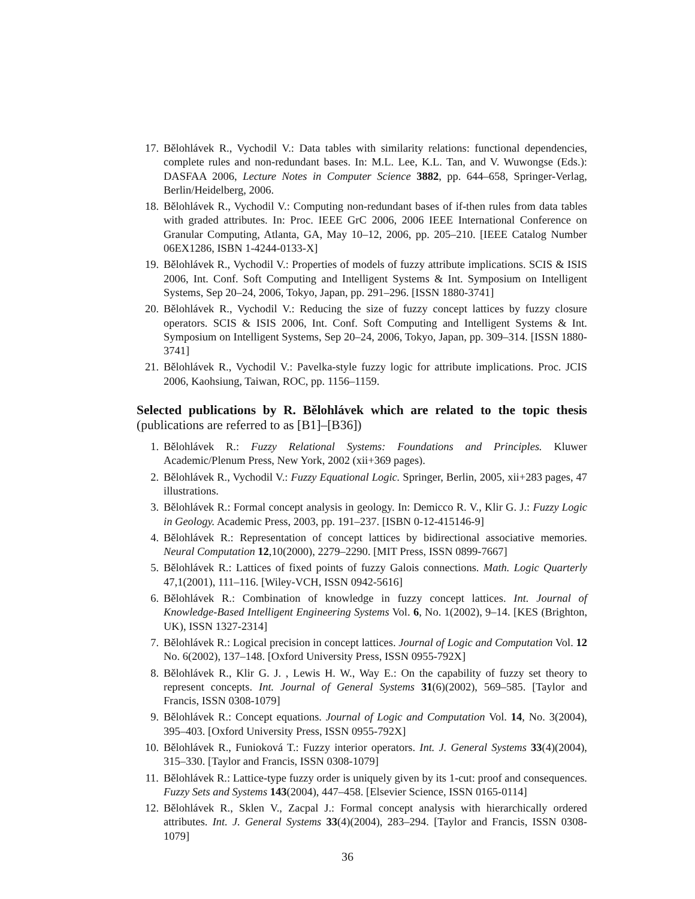17. Bělohlávek R., Vychodil V.: Data tables with similarity relations: functional dependencies, complete rules and non-redundant bases. In: M.L. Lee, K.L. Tan, and V. Wuwongse (Eds.): DASFAA 2006, Lecture Notes in Computer Science 3882, pp. 644–658, Springer-Verlag, Berlin/Heidelberg, 2006.
18. Bělohlávek R., Vychodil V.: Computing non-redundant bases of if-then rules from data tables with graded attributes. In: Proc. IEEE GrC 2006, 2006 IEEE International Conference on Granular Computing, Atlanta, GA, May 10–12, 2006, pp. 205–210. [IEEE Catalog Number 06EX1286, ISBN 1-4244-0133-X]
19. Bělohlávek R., Vychodil V.: Properties of models of fuzzy attribute implications. SCIS & ISIS 2006, Int. Conf. Soft Computing and Intelligent Systems & Int. Symposium on Intelligent Systems, Sep 20–24, 2006, Tokyo, Japan, pp. 291–296. [ISSN 1880-3741]
20. Bělohlávek R., Vychodil V.: Reducing the size of fuzzy concept lattices by fuzzy closure operators. SCIS & ISIS 2006, Int. Conf. Soft Computing and Intelligent Systems & Int. Symposium on Intelligent Systems, Sep 20–24, 2006, Tokyo, Japan, pp. 309–314. [ISSN 1880-3741]
21. Bělohlávek R., Vychodil V.: Pavelka-style fuzzy logic for attribute implications. Proc. JCIS 2006, Kaohsiung, Taiwan, ROC, pp. 1156–1159.
Selected publications by R. Bělohlávek which are related to the topic thesis (publications are referred to as [B1]–[B36])
1. Bělohlávek R.: Fuzzy Relational Systems: Foundations and Principles. Kluwer Academic/Plenum Press, New York, 2002 (xii+369 pages).
2. Bělohlávek R., Vychodil V.: Fuzzy Equational Logic. Springer, Berlin, 2005, xii+283 pages, 47 illustrations.
3. Bělohlávek R.: Formal concept analysis in geology. In: Demicco R. V., Klir G. J.: Fuzzy Logic in Geology. Academic Press, 2003, pp. 191–237. [ISBN 0-12-415146-9]
4. Bělohlávek R.: Representation of concept lattices by bidirectional associative memories. Neural Computation 12,10(2000), 2279–2290. [MIT Press, ISSN 0899-7667]
5. Bělohlávek R.: Lattices of fixed points of fuzzy Galois connections. Math. Logic Quarterly 47,1(2001), 111–116. [Wiley-VCH, ISSN 0942-5616]
6. Bělohlávek R.: Combination of knowledge in fuzzy concept lattices. Int. Journal of Knowledge-Based Intelligent Engineering Systems Vol. 6, No. 1(2002), 9–14. [KES (Brighton, UK), ISSN 1327-2314]
7. Bělohlávek R.: Logical precision in concept lattices. Journal of Logic and Computation Vol. 12 No. 6(2002), 137–148. [Oxford University Press, ISSN 0955-792X]
8. Bělohlávek R., Klir G. J. , Lewis H. W., Way E.: On the capability of fuzzy set theory to represent concepts. Int. Journal of General Systems 31(6)(2002), 569–585. [Taylor and Francis, ISSN 0308-1079]
9. Bělohlávek R.: Concept equations. Journal of Logic and Computation Vol. 14, No. 3(2004), 395–403. [Oxford University Press, ISSN 0955-792X]
10. Bělohlávek R., Funioková T.: Fuzzy interior operators. Int. J. General Systems 33(4)(2004), 315–330. [Taylor and Francis, ISSN 0308-1079]
11. Bělohlávek R.: Lattice-type fuzzy order is uniquely given by its 1-cut: proof and consequences. Fuzzy Sets and Systems 143(2004), 447–458. [Elsevier Science, ISSN 0165-0114]
12. Bělohlávek R., Sklen V., Zacpal J.: Formal concept analysis with hierarchically ordered attributes. Int. J. General Systems 33(4)(2004), 283–294. [Taylor and Francis, ISSN 0308-1079]
36